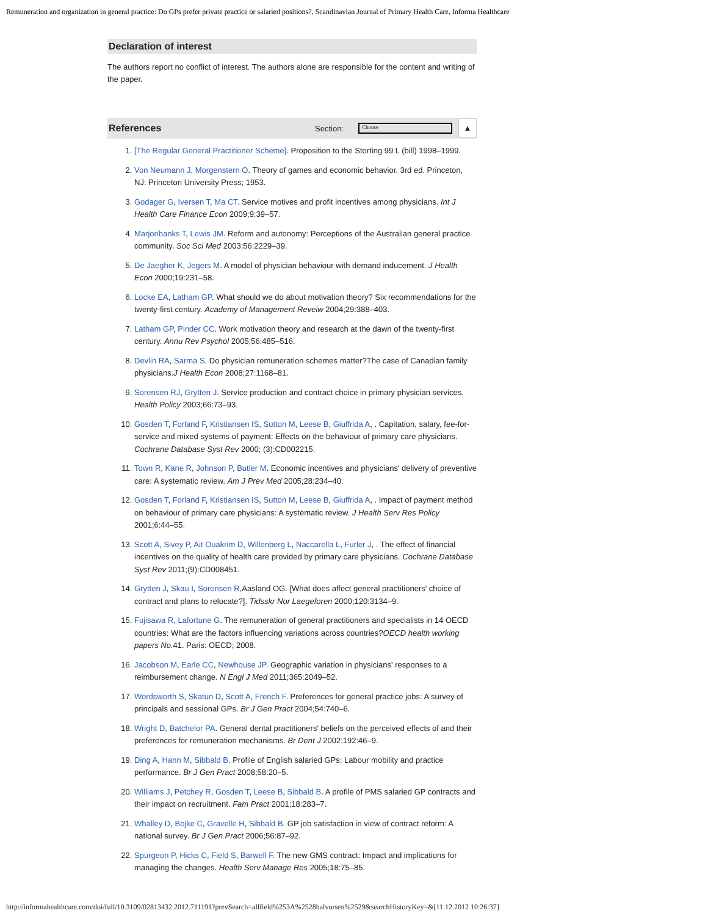Remuneration and organization in general practice: Do GPs prefer private practice or salaried positions?, Scandinavian Journal of Primary Health Care, Informa Healthcare
Declaration of interest
The authors report no conflict of interest. The authors alone are responsible for the content and writing of the paper.
References Section:
Choose
▲
1. [The Regular General Practitioner Scheme]. Proposition to the Storting 99 L (bill) 1998–1999.
2. Von Neumann J, Morgenstern O. Theory of games and economic behavior. 3rd ed. Princeton, NJ: Princeton University Press; 1953.
3. Godager G, Iversen T, Ma CT. Service motives and profit incentives among physicians. Int J Health Care Finance Econ 2009;9:39–57.
4. Marjoribanks T, Lewis JM. Reform and autonomy: Perceptions of the Australian general practice community. Soc Sci Med 2003;56:2229–39.
5. De Jaegher K, Jegers M. A model of physician behaviour with demand inducement. J Health Econ 2000;19:231–58.
6. Locke EA, Latham GP. What should we do about motivation theory? Six recommendations for the twenty-first century. Academy of Management Reveiw 2004;29:388–403.
7. Latham GP, Pinder CC. Work motivation theory and research at the dawn of the twenty-first century. Annu Rev Psychol 2005;56:485–516.
8. Devlin RA, Sarma S. Do physician remuneration schemes matter?The case of Canadian family physicians.J Health Econ 2008;27:1168–81.
9. Sorensen RJ, Grytten J. Service production and contract choice in primary physician services. Health Policy 2003;66:73–93.
10. Gosden T, Forland F, Kristiansen IS, Sutton M, Leese B, Giuffrida A, . Capitation, salary, fee-for-service and mixed systems of payment: Effects on the behaviour of primary care physicians. Cochrane Database Syst Rev 2000; (3):CD002215.
11. Town R, Kane R, Johnson P, Butler M. Economic incentives and physicians' delivery of preventive care: A systematic review. Am J Prev Med 2005;28:234–40.
12. Gosden T, Forland F, Kristiansen IS, Sutton M, Leese B, Giuffrida A, . Impact of payment method on behaviour of primary care physicians: A systematic review. J Health Serv Res Policy 2001;6:44–55.
13. Scott A, Sivey P, Ait Ouakrim D, Willenberg L, Naccarella L, Furler J, . The effect of financial incentives on the quality of health care provided by primary care physicians. Cochrane Database Syst Rev 2011;(9):CD008451.
14. Grytten J, Skau I, Sorensen R,Aasland OG. [What does affect general practitioners' choice of contract and plans to relocate?]. Tidsskr Nor Laegeforen 2000;120:3134–9.
15. Fujisawa R, Lafortune G. The remuneration of general practitioners and specialists in 14 OECD countries: What are the factors influencing variations across countries?OECD health working papers No. 41. Paris: OECD; 2008.
16. Jacobson M, Earle CC, Newhouse JP. Geographic variation in physicians' responses to a reimbursement change. N Engl J Med 2011;365:2049–52.
17. Wordsworth S, Skatun D, Scott A, French F. Preferences for general practice jobs: A survey of principals and sessional GPs. Br J Gen Pract 2004;54:740–6.
18. Wright D, Batchelor PA. General dental practitioners' beliefs on the perceived effects of and their preferences for remuneration mechanisms. Br Dent J 2002;192:46–9.
19. Ding A, Hann M, Sibbald B. Profile of English salaried GPs: Labour mobility and practice performance. Br J Gen Pract 2008;58:20–5.
20. Williams J, Petchey R, Gosden T, Leese B, Sibbald B. A profile of PMS salaried GP contracts and their impact on recruitment. Fam Pract 2001;18:283–7.
21. Whalley D, Bojke C, Gravelle H, Sibbald B. GP job satisfaction in view of contract reform: A national survey. Br J Gen Pract 2006;56:87–92.
22. Spurgeon P, Hicks C, Field S, Barwell F. The new GMS contract: Impact and implications for managing the changes. Health Serv Manage Res 2005;18:75–85.
http://informahealthcare.com/doi/full/10.3109/02813432.2012.711191?prevSearch=allfield%253A%2528halvorsen%2529&searchHistoryKey=&[11.12.2012 10:26:37]